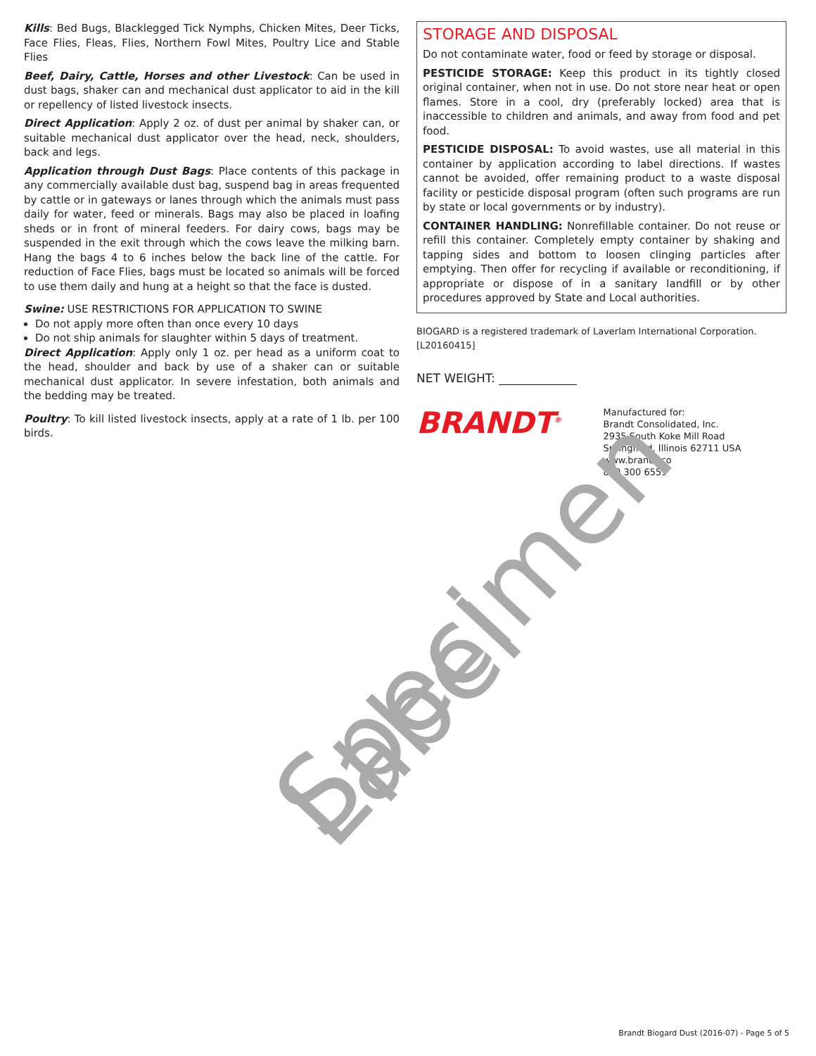Kills: Bed Bugs, Blacklegged Tick Nymphs, Chicken Mites, Deer Ticks, Face Flies, Fleas, Flies, Northern Fowl Mites, Poultry Lice and Stable Flies
Beef, Dairy, Cattle, Horses and other Livestock: Can be used in dust bags, shaker can and mechanical dust applicator to aid in the kill or repellency of listed livestock insects.
Direct Application: Apply 2 oz. of dust per animal by shaker can, or suitable mechanical dust applicator over the head, neck, shoulders, back and legs.
Application through Dust Bags: Place contents of this package in any commercially available dust bag, suspend bag in areas frequented by cattle or in gateways or lanes through which the animals must pass daily for water, feed or minerals. Bags may also be placed in loafing sheds or in front of mineral feeders. For dairy cows, bags may be suspended in the exit through which the cows leave the milking barn. Hang the bags 4 to 6 inches below the back line of the cattle. For reduction of Face Flies, bags must be located so animals will be forced to use them daily and hung at a height so that the face is dusted.
Swine: USE RESTRICTIONS FOR APPLICATION TO SWINE
Do not apply more often than once every 10 days
Do not ship animals for slaughter within 5 days of treatment.
Direct Application: Apply only 1 oz. per head as a uniform coat to the head, shoulder and back by use of a shaker can or suitable mechanical dust applicator. In severe infestation, both animals and the bedding may be treated.
Poultry: To kill listed livestock insects, apply at a rate of 1 lb. per 100 birds.
STORAGE AND DISPOSAL
Do not contaminate water, food or feed by storage or disposal.
PESTICIDE STORAGE: Keep this product in its tightly closed original container, when not in use. Do not store near heat or open flames. Store in a cool, dry (preferably locked) area that is inaccessible to children and animals, and away from food and pet food.
PESTICIDE DISPOSAL: To avoid wastes, use all material in this container by application according to label directions. If wastes cannot be avoided, offer remaining product to a waste disposal facility or pesticide disposal program (often such programs are run by state or local governments or by industry).
CONTAINER HANDLING: Nonrefillable container. Do not reuse or refill this container. Completely empty container by shaking and tapping sides and bottom to loosen clinging particles after emptying. Then offer for recycling if available or reconditioning, if appropriate or dispose of in a sanitary landfill or by other procedures approved by State and Local authorities.
BIOGARD is a registered trademark of Laverlam International Corporation.
[L20160415]
NET WEIGHT: _____________
BRANDT<sup>®</sup>
Manufactured for:
Brandt Consolidated, Inc.
2935 South Koke Mill Road
Springfield, Illinois 62711 USA
www.brandt.co
800 300 6559
Specimen Label
Brandt Biogard Dust (2016-07) - Page 5 of 5